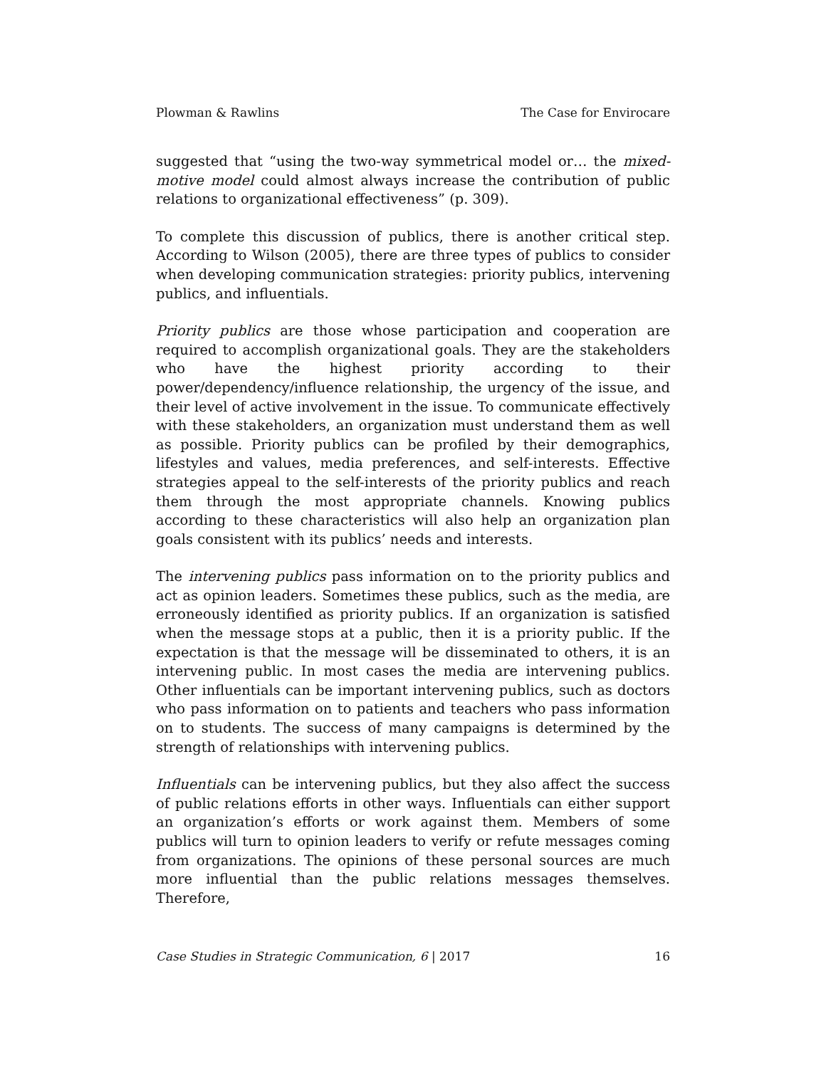Plowman & Rawlins The Case for Envirocare
suggested that “using the two-way symmetrical model or… the mixed-motive model could almost always increase the contribution of public relations to organizational effectiveness” (p. 309).
To complete this discussion of publics, there is another critical step. According to Wilson (2005), there are three types of publics to consider when developing communication strategies: priority publics, intervening publics, and influentials.
Priority publics are those whose participation and cooperation are required to accomplish organizational goals. They are the stakeholders who have the highest priority according to their power/dependency/influence relationship, the urgency of the issue, and their level of active involvement in the issue. To communicate effectively with these stakeholders, an organization must understand them as well as possible. Priority publics can be profiled by their demographics, lifestyles and values, media preferences, and self-interests. Effective strategies appeal to the self-interests of the priority publics and reach them through the most appropriate channels. Knowing publics according to these characteristics will also help an organization plan goals consistent with its publics’ needs and interests.
The intervening publics pass information on to the priority publics and act as opinion leaders. Sometimes these publics, such as the media, are erroneously identified as priority publics. If an organization is satisfied when the message stops at a public, then it is a priority public. If the expectation is that the message will be disseminated to others, it is an intervening public. In most cases the media are intervening publics. Other influentials can be important intervening publics, such as doctors who pass information on to patients and teachers who pass information on to students. The success of many campaigns is determined by the strength of relationships with intervening publics.
Influentials can be intervening publics, but they also affect the success of public relations efforts in other ways. Influentials can either support an organization’s efforts or work against them. Members of some publics will turn to opinion leaders to verify or refute messages coming from organizations. The opinions of these personal sources are much more influential than the public relations messages themselves. Therefore,
Case Studies in Strategic Communication, 6 | 2017 16